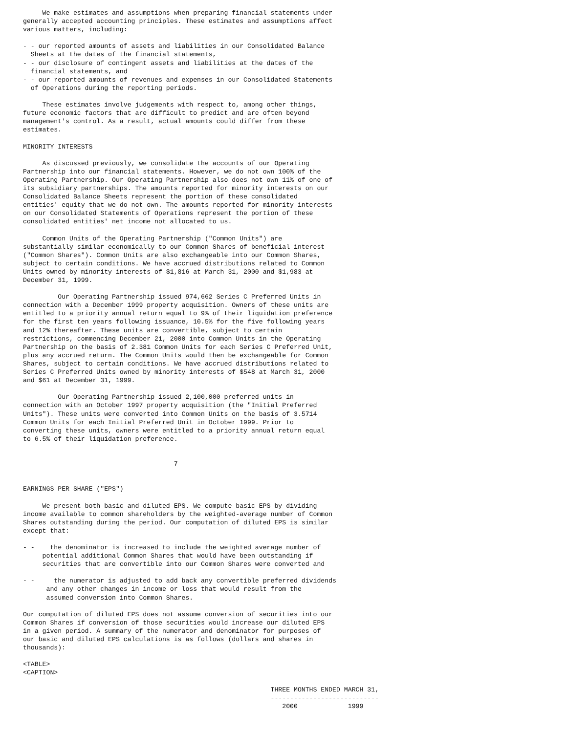We make estimates and assumptions when preparing financial statements under
generally accepted accounting principles. These estimates and assumptions affect
various matters, including:

- - our reported amounts of assets and liabilities in our Consolidated Balance
  Sheets at the dates of the financial statements,
- - our disclosure of contingent assets and liabilities at the dates of the
  financial statements, and
- - our reported amounts of revenues and expenses in our Consolidated Statements
  of Operations during the reporting periods.

     These estimates involve judgements with respect to, among other things,
future economic factors that are difficult to predict and are often beyond
management's control. As a result, actual amounts could differ from these
estimates.

MINORITY INTERESTS

     As discussed previously, we consolidate the accounts of our Operating
Partnership into our financial statements. However, we do not own 100% of the
Operating Partnership. Our Operating Partnership also does not own 11% of one of
its subsidiary partnerships. The amounts reported for minority interests on our
Consolidated Balance Sheets represent the portion of these consolidated
entities' equity that we do not own. The amounts reported for minority interests
on our Consolidated Statements of Operations represent the portion of these
consolidated entities' net income not allocated to us.

     Common Units of the Operating Partnership ("Common Units") are
substantially similar economically to our Common Shares of beneficial interest
("Common Shares"). Common Units are also exchangeable into our Common Shares,
subject to certain conditions. We have accrued distributions related to Common
Units owned by minority interests of $1,816 at March 31, 2000 and $1,983 at
December 31, 1999.

         Our Operating Partnership issued 974,662 Series C Preferred Units in
connection with a December 1999 property acquisition. Owners of these units are
entitled to a priority annual return equal to 9% of their liquidation preference
for the first ten years following issuance, 10.5% for the five following years
and 12% thereafter. These units are convertible, subject to certain
restrictions, commencing December 21, 2000 into Common Units in the Operating
Partnership on the basis of 2.381 Common Units for each Series C Preferred Unit,
plus any accrued return. The Common Units would then be exchangeable for Common
Shares, subject to certain conditions. We have accrued distributions related to
Series C Preferred Units owned by minority interests of $548 at March 31, 2000
and $61 at December 31, 1999.

         Our Operating Partnership issued 2,100,000 preferred units in
connection with an October 1997 property acquisition (the "Initial Preferred
Units"). These units were converted into Common Units on the basis of 3.5714
Common Units for each Initial Preferred Unit in October 1999. Prior to
converting these units, owners were entitled to a priority annual return equal
to 6.5% of their liquidation preference.


                                       7


EARNINGS PER SHARE ("EPS")

     We present both basic and diluted EPS. We compute basic EPS by dividing
income available to common shareholders by the weighted-average number of Common
Shares outstanding during the period. Our computation of diluted EPS is similar
except that:

- -    the denominator is increased to include the weighted average number of
     potential additional Common Shares that would have been outstanding if
     securities that are convertible into our Common Shares were converted and

- -     the numerator is adjusted to add back any convertible preferred dividends
      and any other changes in income or loss that would result from the
      assumed conversion into Common Shares.

Our computation of diluted EPS does not assume conversion of securities into our
Common Shares if conversion of those securities would increase our diluted EPS
in a given period. A summary of the numerator and denominator for purposes of
our basic and diluted EPS calculations is as follows (dollars and shares in
thousands):

<TABLE>
<CAPTION>

                                                                THREE MONTHS ENDED MARCH 31,
                                                                ----------------------------
                                                                   2000             1999